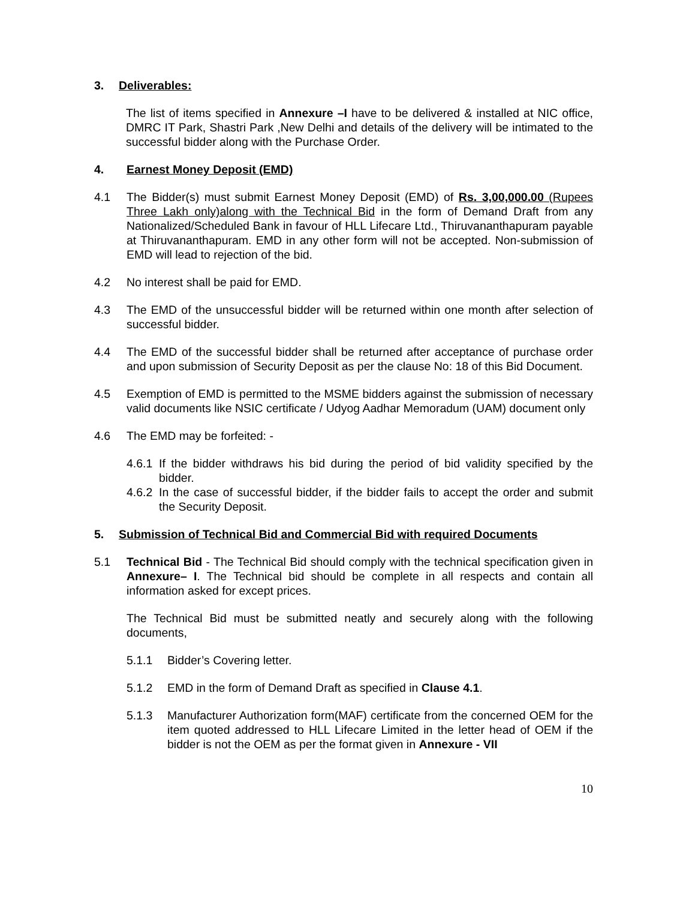3. Deliverables:
The list of items specified in Annexure –I have to be delivered & installed at NIC office, DMRC IT Park, Shastri Park ,New Delhi and details of the delivery will be intimated to the successful bidder along with the Purchase Order.
4. Earnest Money Deposit (EMD)
4.1 The Bidder(s) must submit Earnest Money Deposit (EMD) of Rs. 3,00,000.00 (Rupees Three Lakh only)along with the Technical Bid in the form of Demand Draft from any Nationalized/Scheduled Bank in favour of HLL Lifecare Ltd., Thiruvananthapuram payable at Thiruvananthapuram. EMD in any other form will not be accepted. Non-submission of EMD will lead to rejection of the bid.
4.2 No interest shall be paid for EMD.
4.3 The EMD of the unsuccessful bidder will be returned within one month after selection of successful bidder.
4.4 The EMD of the successful bidder shall be returned after acceptance of purchase order and upon submission of Security Deposit as per the clause No: 18 of this Bid Document.
4.5 Exemption of EMD is permitted to the MSME bidders against the submission of necessary valid documents like NSIC certificate / Udyog Aadhar Memoradum (UAM) document only
4.6 The EMD may be forfeited: -
4.6.1
If the bidder withdraws his bid during the period of bid validity specified by the bidder.
4.6.2
In the case of successful bidder, if the bidder fails to accept the order and submit the Security Deposit.
5. Submission of Technical Bid and Commercial Bid with required Documents
5.1 Technical Bid - The Technical Bid should comply with the technical specification given in Annexure– I. The Technical bid should be complete in all respects and contain all information asked for except prices.
The Technical Bid must be submitted neatly and securely along with the following documents,
5.1.1 Bidder’s Covering letter.
5.1.2 EMD in the form of Demand Draft as specified in Clause 4.1.
5.1.3 Manufacturer Authorization form(MAF) certificate from the concerned OEM for the item quoted addressed to HLL Lifecare Limited in the letter head of OEM if the bidder is not the OEM as per the format given in Annexure - VII
10